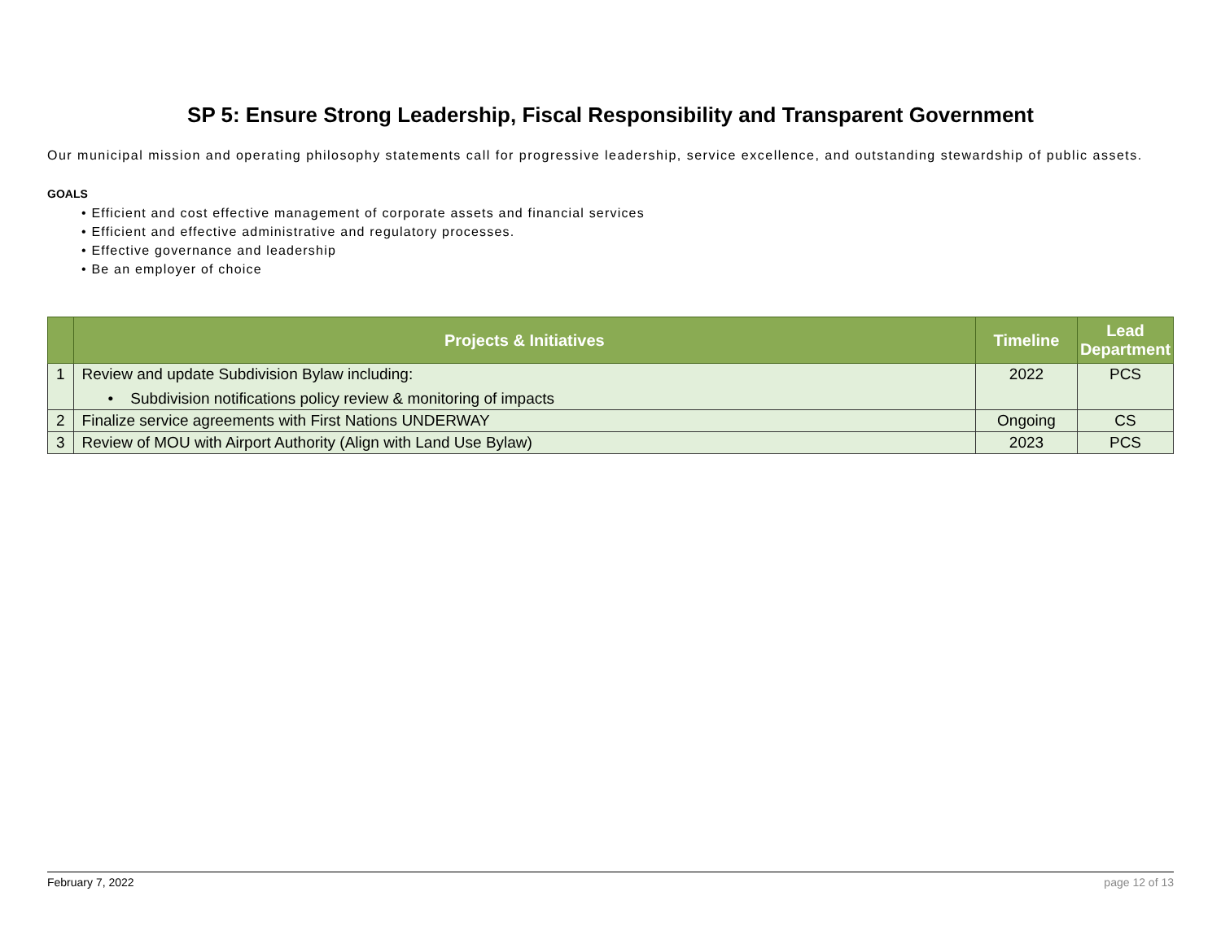SP 5: Ensure Strong Leadership, Fiscal Responsibility and Transparent Government
Our municipal mission and operating philosophy statements call for progressive leadership, service excellence, and outstanding stewardship of public assets.
GOALS
• Efficient and cost effective management of corporate assets and financial services
• Efficient and effective administrative and regulatory processes.
• Effective governance and leadership
• Be an employer of choice
| | Projects & Initiatives | Timeline | Lead Department |
| --- | --- | --- | --- |
| 1 | Review and update Subdivision Bylaw including: • Subdivision notifications policy review & monitoring of impacts | 2022 | PCS |
| 2 | Finalize service agreements with First Nations UNDERWAY | Ongoing | CS |
| 3 | Review of MOU with Airport Authority (Align with Land Use Bylaw) | 2023 | PCS |
February 7, 2022 page 12 of 13